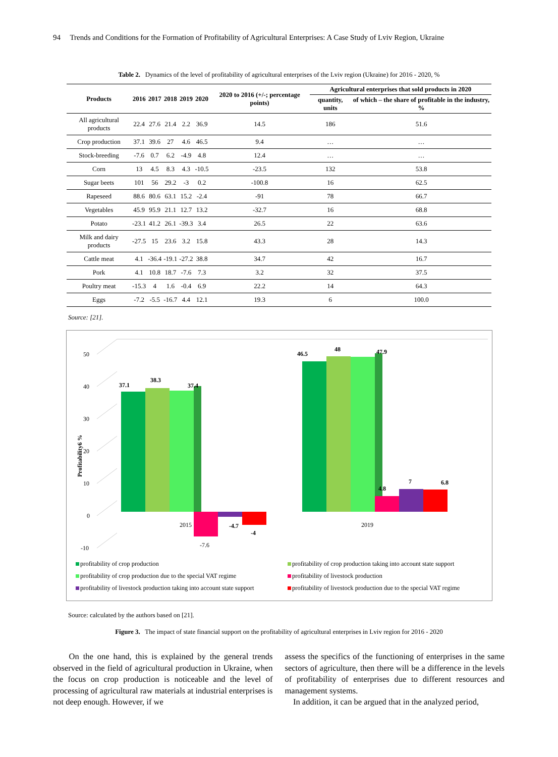94 Trends and Conditions for the Formation of Profitability of Agricultural Enterprises: A Case Study of Lviv Region, Ukraine
Table 2. Dynamics of the level of profitability of agricultural enterprises of the Lviv region (Ukraine) for 2016 - 2020, %
| Products | 2016 | 2017 | 2018 | 2019 | 2020 | 2020 to 2016 (+/-; percentage points) | Agricultural enterprises that sold products in 2020 | |
| --- | --- | --- | --- | --- | --- | --- | --- | --- |
| | | | | | | | quantity, units | of which – the share of profitable in the industry, % |
| All agricultural products | 22.4 | 27.6 | 21.4 | 2.2 | 36.9 | 14.5 | 186 | 51.6 |
| Crop production | 37.1 | 39.6 | 27 | 4.6 | 46.5 | 9.4 | … | … |
| Stock-breeding | -7.6 | 0.7 | 6.2 | -4.9 | 4.8 | 12.4 | … | … |
| Corn | 13 | 4.5 | 8.3 | 4.3 | -10.5 | -23.5 | 132 | 53.8 |
| Sugar beets | 101 | 56 | 29.2 | -3 | 0.2 | -100.8 | 16 | 62.5 |
| Rapeseed | 88.6 | 80.6 | 63.1 | 15.2 | -2.4 | -91 | 78 | 66.7 |
| Vegetables | 45.9 | 95.9 | 21.1 | 12.7 | 13.2 | -32.7 | 16 | 68.8 |
| Potato | -23.1 | 41.2 | 26.1 | -39.3 | 3.4 | 26.5 | 22 | 63.6 |
| Milk and dairy products | -27.5 | 15 | 23.6 | 3.2 | 15.8 | 43.3 | 28 | 14.3 |
| Cattle meat | 4.1 | -36.4 | -19.1 | -27.2 | 38.8 | 34.7 | 42 | 16.7 |
| Pork | 4.1 | 10.8 | 18.7 | -7.6 | 7.3 | 3.2 | 32 | 37.5 |
| Poultry meat | -15.3 | 4 | 1.6 | -0.4 | 6.9 | 22.2 | 14 | 64.3 |
| Eggs | -7.2 | -5.5 | -16.7 | 4.4 | 12.1 | 19.3 | 6 | 100.0 |
Source: [21].
50
40
30
20
10
0
-10
Profitability6 %
37.1
38.3
37.4
-4.7
-4
46.5
48
47.9
4.8
7
6.8
2015
-7.6
2019
profitability of crop production profitability of crop production taking into account state support profitability of crop production due to the special VAT regime profitability of livestock production profitability of livestock production taking into account state support profitability of livestock production due to the special VAT regime
Source: calculated by the authors based on [21].
Figure 3. The impact of state financial support on the profitability of agricultural enterprises in Lviv region for 2016 - 2020
On the one hand, this is explained by the general trends observed in the field of agricultural production in Ukraine, when the focus on crop production is noticeable and the level of processing of agricultural raw materials at industrial enterprises is not deep enough. However, if we
assess the specifics of the functioning of enterprises in the same sectors of agriculture, then there will be a difference in the levels of profitability of enterprises due to different resources and management systems.
In addition, it can be argued that in the analyzed period,